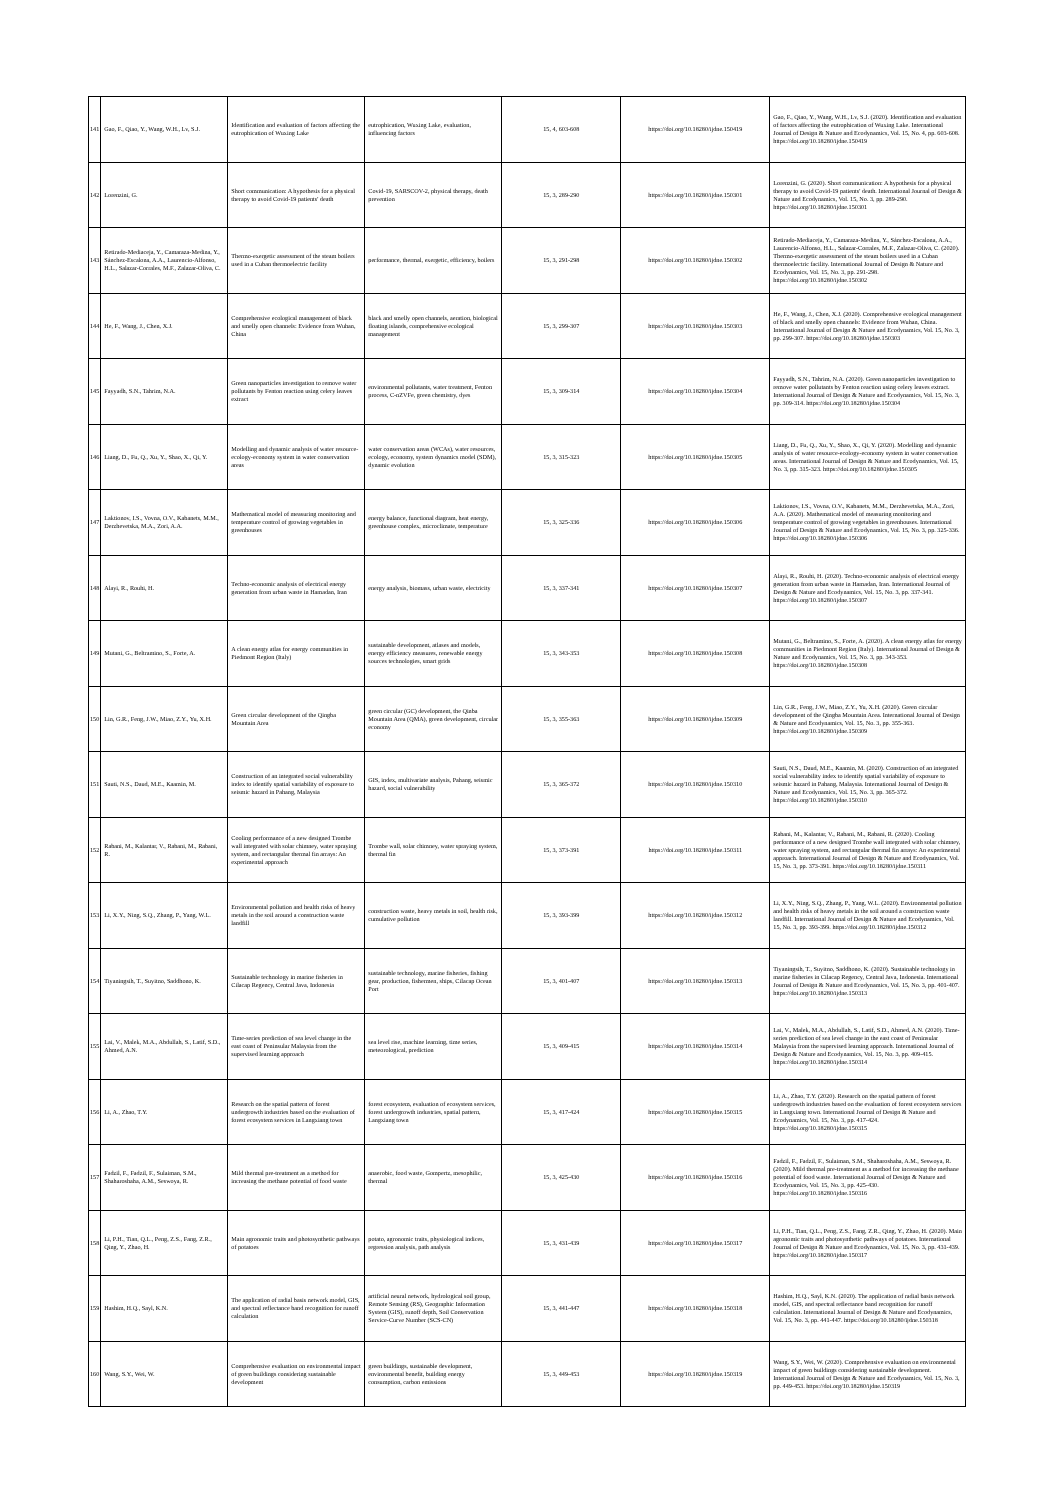| 141 | Gao, F., Qiao, Y., Wang, W.H., Lv, S.J. | Identification and evaluation of factors affecting the eutrophication of Wuxing Lake | eutrophication, Wuxing Lake, evaluation, influencing factors | 15, 4, 603-608 | https://doi.org/10.18280/ijdne.150419 | Gao, F., Qiao, Y., Wang, W.H., Lv, S.J. (2020). Identification and evaluation of factors affecting the eutrophication of Wuxing Lake. International Journal of Design & Nature and Ecodynamics, Vol. 15, No. 4, pp. 603-608. https://doi.org/10.18280/ijdne.150419 |
| 142 | Lorenzini, G. | Short communication: A hypothesis for a physical therapy to avoid Covid-19 patients' death | Covid-19, SARSCOV-2, physical therapy, death prevention | 15, 3, 289-290 | https://doi.org/10.18280/ijdne.150301 | Lorenzini, G. (2020). Short communication: A hypothesis for a physical therapy to avoid Covid-19 patients' death. International Journal of Design & Nature and Ecodynamics, Vol. 15, No. 3, pp. 289-290. https://doi.org/10.18280/ijdne.150301 |
| 143 | Retirado-Mediaceja, Y., Camaraza-Medina, Y., Sánchez-Escalona, A.A., Laurencio-Alfonso, H.L., Salazar-Corrales, M.F., Zalazar-Oliva, C. | Thermo-exergetic assessment of the steam boilers used in a Cuban thermoelectric facility | performance, thermal, exergetic, efficiency, boilers | 15, 3, 291-298 | https://doi.org/10.18280/ijdne.150302 | Retirado-Mediaceja, Y., Camaraza-Medina, Y., Sánchez-Escalona, A.A., Laurencio-Alfonso, H.L., Salazar-Corrales, M.F., Zalazar-Oliva, C. (2020). Thermo-exergetic assessment of the steam boilers used in a Cuban thermoelectric facility. International Journal of Design & Nature and Ecodynamics, Vol. 15, No. 3, pp. 291-298. https://doi.org/10.18280/ijdne.150302 |
| 144 | He, F., Wang, J., Chen, X.J. | Comprehensive ecological management of black and smelly open channels: Evidence from Wuhan, China | black and smelly open channels, aeration, biological floating islands, comprehensive ecological management | 15, 3, 299-307 | https://doi.org/10.18280/ijdne.150303 | He, F., Wang, J., Chen, X.J. (2020). Comprehensive ecological management of black and smelly open channels: Evidence from Wuhan, China. International Journal of Design & Nature and Ecodynamics, Vol. 15, No. 3, pp. 299-307. https://doi.org/10.18280/ijdne.150303 |
| 145 | Fayyadh, S.N., Tahrim, N.A. | Green nanoparticles investigation to remove water pollutants by Fenton reaction using celery leaves extract | environmental pollutants, water treatment, Fenton process, C-nZVFe, green chemistry, dyes | 15, 3, 309-314 | https://doi.org/10.18280/ijdne.150304 | Fayyadh, S.N., Tahrim, N.A. (2020). Green nanoparticles investigation to remove water pollutants by Fenton reaction using celery leaves extract. International Journal of Design & Nature and Ecodynamics, Vol. 15, No. 3, pp. 309-314. https://doi.org/10.18280/ijdne.150304 |
| 146 | Liang, D., Fu, Q., Xu, Y., Shao, X., Qi, Y. | Modelling and dynamic analysis of water resource-ecology-economy system in water conservation areas | water conservation areas (WCAs), water resources, ecology, economy, system dynamics model (SDM), dynamic evolution | 15, 3, 315-323 | https://doi.org/10.18280/ijdne.150305 | Liang, D., Fu, Q., Xu, Y., Shao, X., Qi, Y. (2020). Modelling and dynamic analysis of water resource-ecology-economy system in water conservation areas. International Journal of Design & Nature and Ecodynamics, Vol. 15, No. 3, pp. 315-323. https://doi.org/10.18280/ijdne.150305 |
| 147 | Laktionov, I.S., Vovna, O.V., Kabanets, M.M., Derzhevetska, M.A., Zori, A.A. | Mathematical model of measuring monitoring and temperature control of growing vegetables in greenhouses | energy balance, functional diagram, heat energy, greenhouse complex, microclimate, temperature | 15, 3, 325-336 | https://doi.org/10.18280/ijdne.150306 | Laktionov, I.S., Vovna, O.V., Kabanets, M.M., Derzhevetska, M.A., Zori, A.A. (2020). Mathematical model of measuring monitoring and temperature control of growing vegetables in greenhouses. International Journal of Design & Nature and Ecodynamics, Vol. 15, No. 3, pp. 325-336. https://doi.org/10.18280/ijdne.150306 |
| 148 | Alayi, R., Rouhi, H. | Techno-economic analysis of electrical energy generation from urban waste in Hamadan, Iran | energy analysis, biomass, urban waste, electricity | 15, 3, 337-341 | https://doi.org/10.18280/ijdne.150307 | Alayi, R., Rouhi, H. (2020). Techno-economic analysis of electrical energy generation from urban waste in Hamadan, Iran. International Journal of Design & Nature and Ecodynamics, Vol. 15, No. 3, pp. 337-341. https://doi.org/10.18280/ijdne.150307 |
| 149 | Mutani, G., Beltramino, S., Forte, A. | A clean energy atlas for energy communities in Piedmont Region (Italy) | sustainable development, atlases and models, energy efficiency measures, renewable energy sources technologies, smart grids | 15, 3, 343-353 | https://doi.org/10.18280/ijdne.150308 | Mutani, G., Beltramino, S., Forte, A. (2020). A clean energy atlas for energy communities in Piedmont Region (Italy). International Journal of Design & Nature and Ecodynamics, Vol. 15, No. 3, pp. 343-353. https://doi.org/10.18280/ijdne.150308 |
| 150 | Lin, G.R., Feng, J.W., Miao, Z.Y., Yu, X.H. | Green circular development of the Qingba Mountain Area | green circular (GC) development, the Qinba Mountain Area (QMA), green development, circular economy | 15, 3, 355-363 | https://doi.org/10.18280/ijdne.150309 | Lin, G.R., Feng, J.W., Miao, Z.Y., Yu, X.H. (2020). Green circular development of the Qingba Mountain Area. International Journal of Design & Nature and Ecodynamics, Vol. 15, No. 3, pp. 355-363. https://doi.org/10.18280/ijdne.150309 |
| 151 | Sauti, N.S., Daud, M.E., Kaamin, M. | Construction of an integrated social vulnerability index to identify spatial variability of exposure to seismic hazard in Pahang, Malaysia | GIS, index, multivariate analysis, Pahang, seismic hazard, social vulnerability | 15, 3, 365-372 | https://doi.org/10.18280/ijdne.150310 | Sauti, N.S., Daud, M.E., Kaamin, M. (2020). Construction of an integrated social vulnerability index to identify spatial variability of exposure to seismic hazard in Pahang, Malaysia. International Journal of Design & Nature and Ecodynamics, Vol. 15, No. 3, pp. 365-372. https://doi.org/10.18280/ijdne.150310 |
| 152 | Rabani, M., Kalantar, V., Rabani, M., Rabani, R. | Cooling performance of a new designed Trombe wall integrated with solar chimney, water spraying system, and rectangular thermal fin arrays: An experimental approach | Trombe wall, solar chimney, water spraying system, thermal fin | 15, 3, 373-391 | https://doi.org/10.18280/ijdne.150311 | Rabani, M., Kalantar, V., Rabani, M., Rabani, R. (2020). Cooling performance of a new designed Trombe wall integrated with solar chimney, water spraying system, and rectangular thermal fin arrays: An experimental approach. International Journal of Design & Nature and Ecodynamics, Vol. 15, No. 3, pp. 373-391. https://doi.org/10.18280/ijdne.150311 |
| 153 | Li, X.Y., Ning, S.Q., Zhang, P., Yang, W.L. | Environmental pollution and health risks of heavy metals in the soil around a construction waste landfill | construction waste, heavy metals in soil, health risk, cumulative pollution | 15, 3, 393-399 | https://doi.org/10.18280/ijdne.150312 | Li, X.Y., Ning, S.Q., Zhang, P., Yang, W.L. (2020). Environmental pollution and health risks of heavy metals in the soil around a construction waste landfill. International Journal of Design & Nature and Ecodynamics, Vol. 15, No. 3, pp. 393-399. https://doi.org/10.18280/ijdne.150312 |
| 154 | Tiyaningsih, T., Suyitno, Saddhono, K. | Sustainable technology in marine fisheries in Cilacap Regency, Central Java, Indonesia | sustainable technology, marine fisheries, fishing gear, production, fishermen, ships, Cilacap Ocean Port | 15, 3, 401-407 | https://doi.org/10.18280/ijdne.150313 | Tiyaningsih, T., Suyitno, Saddhono, K. (2020). Sustainable technology in marine fisheries in Cilacap Regency, Central Java, Indonesia. International Journal of Design & Nature and Ecodynamics, Vol. 15, No. 3, pp. 401-407. https://doi.org/10.18280/ijdne.150313 |
| 155 | Lai, V., Malek, M.A., Abdullah, S., Latif, S.D., Ahmed, A.N. | Time-series prediction of sea level change in the east coast of Peninsular Malaysia from the supervised learning approach | sea level rise, machine learning, time series, meteorological, prediction | 15, 3, 409-415 | https://doi.org/10.18280/ijdne.150314 | Lai, V., Malek, M.A., Abdullah, S., Latif, S.D., Ahmed, A.N. (2020). Time-series prediction of sea level change in the east coast of Peninsular Malaysia from the supervised learning approach. International Journal of Design & Nature and Ecodynamics, Vol. 15, No. 3, pp. 409-415. https://doi.org/10.18280/ijdne.150314 |
| 156 | Li, A., Zhao, T.Y. | Research on the spatial pattern of forest undergrowth industries based on the evaluation of forest ecosystem services in Langxiang town | forest ecosystem, evaluation of ecosystem services, forest undergrowth industries, spatial pattern, Langxiang town | 15, 3, 417-424 | https://doi.org/10.18280/ijdne.150315 | Li, A., Zhao, T.Y. (2020). Research on the spatial pattern of forest undergrowth industries based on the evaluation of forest ecosystem services in Langxiang town. International Journal of Design & Nature and Ecodynamics, Vol. 15, No. 3, pp. 417-424. https://doi.org/10.18280/ijdne.150315 |
| 157 | Fadzil, F., Fadzil, F., Sulaiman, S.M., Shaharoshaha, A.M., Seswoya, R. | Mild thermal pre-treatment as a method for increasing the methane potential of food waste | anaerobic, food waste, Gompertz, mesophilic, thermal | 15, 3, 425-430 | https://doi.org/10.18280/ijdne.150316 | Fadzil, F., Fadzil, F., Sulaiman, S.M., Shaharoshaha, A.M., Seswoya, R. (2020). Mild thermal pre-treatment as a method for increasing the methane potential of food waste. International Journal of Design & Nature and Ecodynamics, Vol. 15, No. 3, pp. 425-430. https://doi.org/10.18280/ijdne.150316 |
| 158 | Li, P.H., Tian, Q.L., Peng, Z.S., Fang, Z.R., Qing, Y., Zhao, H. | Main agronomic traits and photosynthetic pathways of potatoes | potato, agronomic traits, physiological indices, regression analysis, path analysis | 15, 3, 431-439 | https://doi.org/10.18280/ijdne.150317 | Li, P.H., Tian, Q.L., Peng, Z.S., Fang, Z.R., Qing, Y., Zhao, H. (2020). Main agronomic traits and photosynthetic pathways of potatoes. International Journal of Design & Nature and Ecodynamics, Vol. 15, No. 3, pp. 431-439. https://doi.org/10.18280/ijdne.150317 |
| 159 | Hashim, H.Q., Sayl, K.N. | The application of radial basis network model, GIS, and spectral reflectance band recognition for runoff calculation | artificial neural network, hydrological soil group, Remote Sensing (RS), Geographic Information System (GIS), runoff depth, Soil Conservation Service-Curve Number (SCS-CN) | 15, 3, 441-447 | https://doi.org/10.18280/ijdne.150318 | Hashim, H.Q., Sayl, K.N. (2020). The application of radial basis network model, GIS, and spectral reflectance band recognition for runoff calculation. International Journal of Design & Nature and Ecodynamics, Vol. 15, No. 3, pp. 441-447. https://doi.org/10.18280/ijdne.150318 |
| 160 | Wang, S.Y., Wei, W. | Comprehensive evaluation on environmental impact of green buildings considering sustainable development | green buildings, sustainable development, environmental benefit, building energy consumption, carbon emissions | 15, 3, 449-453 | https://doi.org/10.18280/ijdne.150319 | Wang, S.Y., Wei, W. (2020). Comprehensive evaluation on environmental impact of green buildings considering sustainable development. International Journal of Design & Nature and Ecodynamics, Vol. 15, No. 3, pp. 449-453. https://doi.org/10.18280/ijdne.150319 |